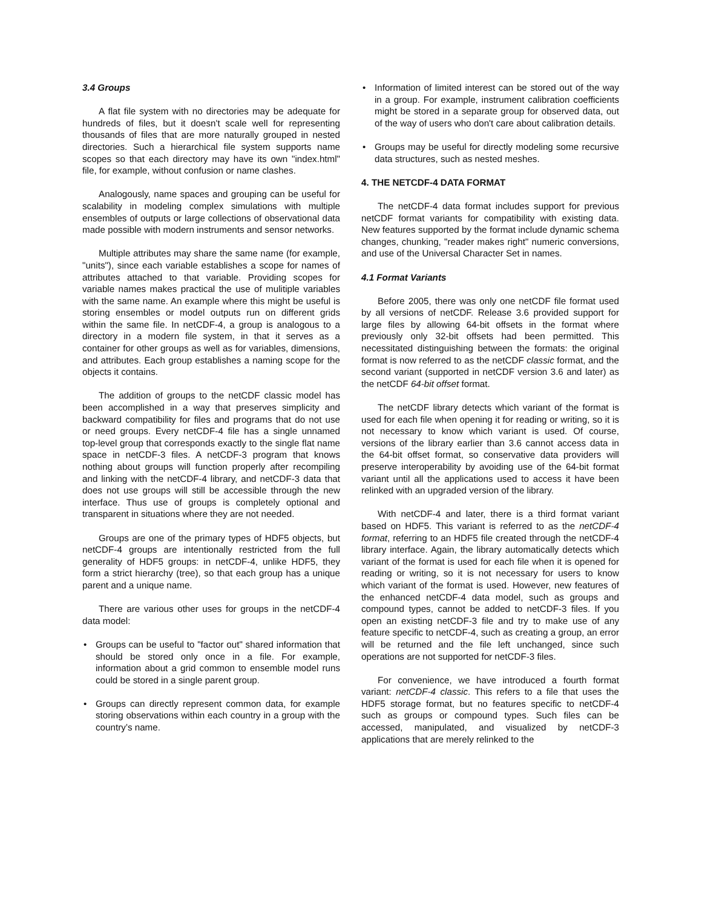3.4 Groups
A flat file system with no directories may be adequate for hundreds of files, but it doesn't scale well for representing thousands of files that are more naturally grouped in nested directories. Such a hierarchical file system supports name scopes so that each directory may have its own "index.html" file, for example, without confusion or name clashes.
Analogously, name spaces and grouping can be useful for scalability in modeling complex simulations with multiple ensembles of outputs or large collections of observational data made possible with modern instruments and sensor networks.
Multiple attributes may share the same name (for example, "units"), since each variable establishes a scope for names of attributes attached to that variable. Providing scopes for variable names makes practical the use of mulitiple variables with the same name. An example where this might be useful is storing ensembles or model outputs run on different grids within the same file. In netCDF-4, a group is analogous to a directory in a modern file system, in that it serves as a container for other groups as well as for variables, dimensions, and attributes. Each group establishes a naming scope for the objects it contains.
The addition of groups to the netCDF classic model has been accomplished in a way that preserves simplicity and backward compatibility for files and programs that do not use or need groups. Every netCDF-4 file has a single unnamed top-level group that corresponds exactly to the single flat name space in netCDF-3 files. A netCDF-3 program that knows nothing about groups will function properly after recompiling and linking with the netCDF-4 library, and netCDF-3 data that does not use groups will still be accessible through the new interface. Thus use of groups is completely optional and transparent in situations where they are not needed.
Groups are one of the primary types of HDF5 objects, but netCDF-4 groups are intentionally restricted from the full generality of HDF5 groups: in netCDF-4, unlike HDF5, they form a strict hierarchy (tree), so that each group has a unique parent and a unique name.
There are various other uses for groups in the netCDF-4 data model:
• Groups can be useful to "factor out" shared information that should be stored only once in a file. For example, information about a grid common to ensemble model runs could be stored in a single parent group.
• Groups can directly represent common data, for example storing observations within each country in a group with the country’s name.
• Information of limited interest can be stored out of the way in a group. For example, instrument calibration coefficients might be stored in a separate group for observed data, out of the way of users who don't care about calibration details.
• Groups may be useful for directly modeling some recursive data structures, such as nested meshes.
4. THE NETCDF-4 DATA FORMAT
The netCDF-4 data format includes support for previous netCDF format variants for compatibility with existing data. New features supported by the format include dynamic schema changes, chunking, "reader makes right" numeric conversions, and use of the Universal Character Set in names.
4.1 Format Variants
Before 2005, there was only one netCDF file format used by all versions of netCDF. Release 3.6 provided support for large files by allowing 64-bit offsets in the format where previously only 32-bit offsets had been permitted. This necessitated distinguishing between the formats: the original format is now referred to as the netCDF classic format, and the second variant (supported in netCDF version 3.6 and later) as the netCDF 64-bit offset format.
The netCDF library detects which variant of the format is used for each file when opening it for reading or writing, so it is not necessary to know which variant is used. Of course, versions of the library earlier than 3.6 cannot access data in the 64-bit offset format, so conservative data providers will preserve interoperability by avoiding use of the 64-bit format variant until all the applications used to access it have been relinked with an upgraded version of the library.
With netCDF-4 and later, there is a third format variant based on HDF5. This variant is referred to as the netCDF-4 format, referring to an HDF5 file created through the netCDF-4 library interface. Again, the library automatically detects which variant of the format is used for each file when it is opened for reading or writing, so it is not necessary for users to know which variant of the format is used. However, new features of the enhanced netCDF-4 data model, such as groups and compound types, cannot be added to netCDF-3 files. If you open an existing netCDF-3 file and try to make use of any feature specific to netCDF-4, such as creating a group, an error will be returned and the file left unchanged, since such operations are not supported for netCDF-3 files.
For convenience, we have introduced a fourth format variant: netCDF-4 classic. This refers to a file that uses the HDF5 storage format, but no features specific to netCDF-4 such as groups or compound types. Such files can be accessed, manipulated, and visualized by netCDF-3 applications that are merely relinked to the